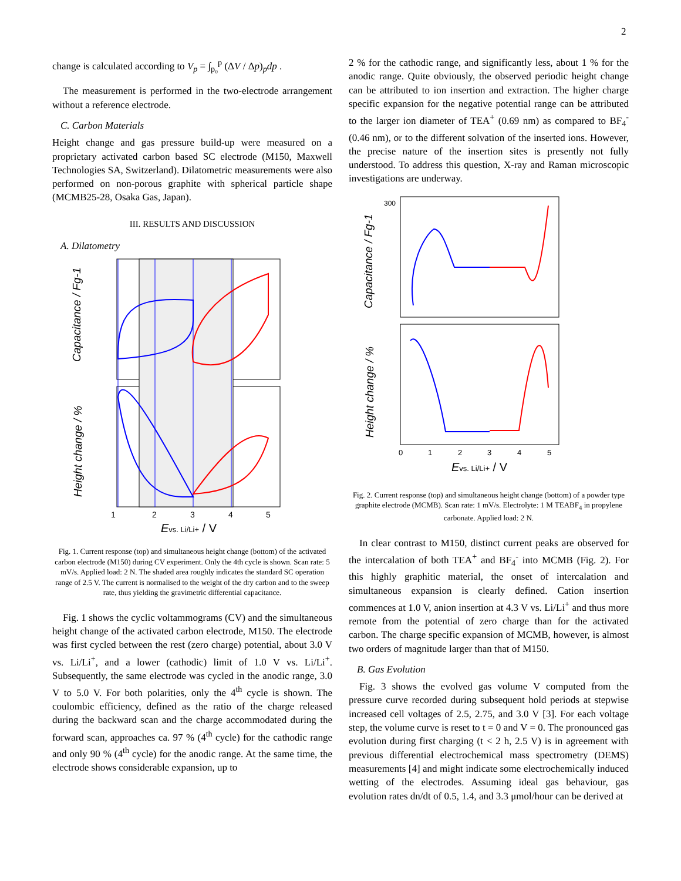2
change is calculated according to V<sub>p</sub> = ∫<sub>p₀</sub><sup>p</sup> (ΔV / Δp)<sub>p</sub>dp .
The measurement is performed in the two-electrode arrangement without a reference electrode.
C. Carbon Materials
Height change and gas pressure build-up were measured on a proprietary activated carbon based SC electrode (M150, Maxwell Technologies SA, Switzerland). Dilatometric measurements were also performed on non-porous graphite with spherical particle shape (MCMB25-28, Osaka Gas, Japan).
III. RESULTS AND DISCUSSION
A. Dilatometry
1
2
3
4
5
Evs. Li/Li+ / V
Capacitance / Fg-1
Height change / %
Fig. 1. Current response (top) and simultaneous height change (bottom) of the activated carbon electrode (M150) during CV experiment. Only the 4th cycle is shown. Scan rate: 5 mV/s. Applied load: 2 N. The shaded area roughly indicates the standard SC operation range of 2.5 V. The current is normalised to the weight of the dry carbon and to the sweep rate, thus yielding the gravimetric differential capacitance.
Fig. 1 shows the cyclic voltammograms (CV) and the simultaneous height change of the activated carbon electrode, M150. The electrode was first cycled between the rest (zero charge) potential, about 3.0 V vs. Li/Li<sup>+</sup>, and a lower (cathodic) limit of 1.0 V vs. Li/Li<sup>+</sup>. Subsequently, the same electrode was cycled in the anodic range, 3.0 V to 5.0 V. For both polarities, only the 4<sup>th</sup> cycle is shown. The coulombic efficiency, defined as the ratio of the charge released during the backward scan and the charge accommodated during the forward scan, approaches ca. 97 % (4<sup>th</sup> cycle) for the cathodic range and only 90 % (4<sup>th</sup> cycle) for the anodic range. At the same time, the electrode shows considerable expansion, up to
2 % for the cathodic range, and significantly less, about 1 % for the anodic range. Quite obviously, the observed periodic height change can be attributed to ion insertion and extraction. The higher charge specific expansion for the negative potential range can be attributed to the larger ion diameter of TEA<sup>+</sup> (0.69 nm) as compared to BF<sub>4</sub><sup>-</sup> (0.46 nm), or to the different solvation of the inserted ions. However, the precise nature of the insertion sites is presently not fully understood. To address this question, X-ray and Raman microscopic investigations are underway.
300
Capacitance / Fg-1
Height change / %
0
1
2
3
4
5
Evs. Li/Li+ / V
Fig. 2. Current response (top) and simultaneous height change (bottom) of a powder type graphite electrode (MCMB). Scan rate: 1 mV/s. Electrolyte: 1 M TEABF<sub>4</sub> in propylene carbonate. Applied load: 2 N.
In clear contrast to M150, distinct current peaks are observed for the intercalation of both TEA<sup>+</sup> and BF<sub>4</sub><sup>-</sup> into MCMB (Fig. 2). For this highly graphitic material, the onset of intercalation and simultaneous expansion is clearly defined. Cation insertion commences at 1.0 V, anion insertion at 4.3 V vs. Li/Li<sup>+</sup> and thus more remote from the potential of zero charge than for the activated carbon. The charge specific expansion of MCMB, however, is almost two orders of magnitude larger than that of M150.
B. Gas Evolution
Fig. 3 shows the evolved gas volume V computed from the pressure curve recorded during subsequent hold periods at stepwise increased cell voltages of 2.5, 2.75, and 3.0 V [3]. For each voltage step, the volume curve is reset to t = 0 and V = 0. The pronounced gas evolution during first charging (t < 2 h, 2.5 V) is in agreement with previous differential electrochemical mass spectrometry (DEMS) measurements [4] and might indicate some electrochemically induced wetting of the electrodes. Assuming ideal gas behaviour, gas evolution rates dn/dt of 0.5, 1.4, and 3.3 μmol/hour can be derived at